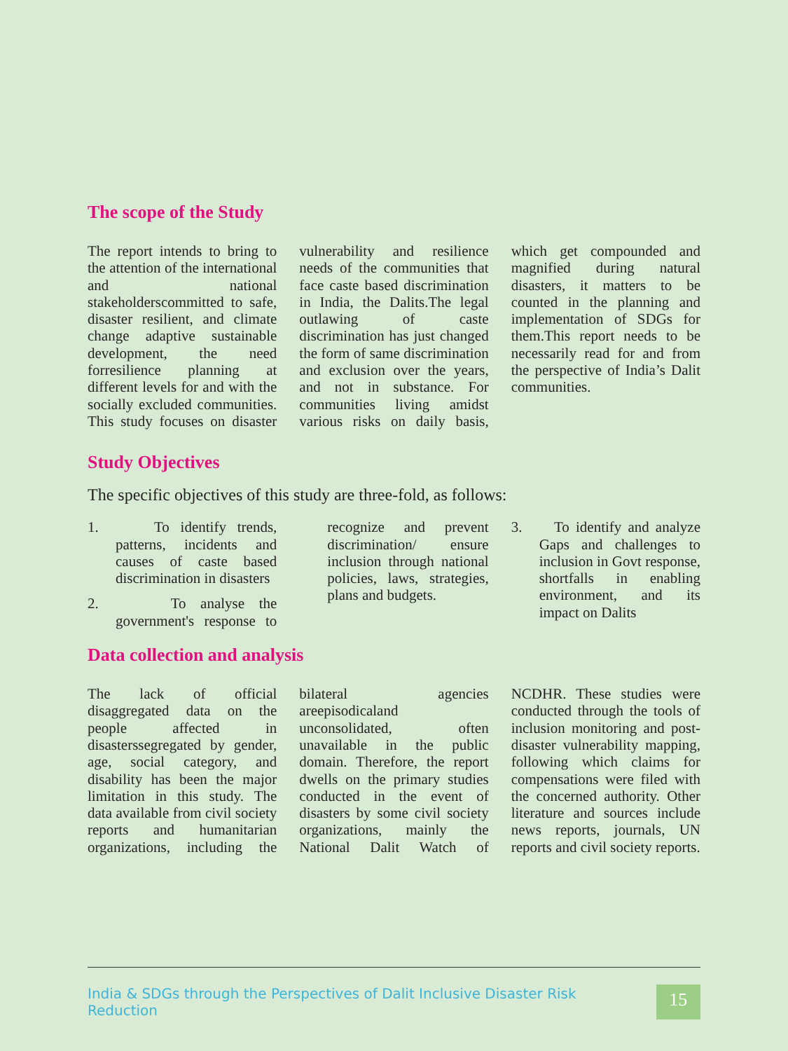The scope of the Study
The report intends to bring to the attention of the international and national stakeholderscommitted to safe, disaster resilient, and climate change adaptive sustainable development, the need forresilience planning at different levels for and with the socially excluded communities. This study focuses on disaster vulnerability and resilience needs of the communities that face caste based discrimination in India, the Dalits.The legal outlawing of caste discrimination has just changed the form of same discrimination and exclusion over the years, and not in substance. For communities living amidst various risks on daily basis, which get compounded and magnified during natural disasters, it matters to be counted in the planning and implementation of SDGs for them.This report needs to be necessarily read for and from the perspective of India’s Dalit communities.
Study Objectives
The specific objectives of this study are three-fold, as follows:
1. To identify trends, patterns, incidents and causes of caste based discrimination in disasters
2. To analyse the government's response to recognize and prevent discrimination/ ensure inclusion through national policies, laws, strategies, plans and budgets.
3. To identify and analyze Gaps and challenges to inclusion in Govt response, shortfalls in enabling environment, and its impact on Dalits
Data collection and analysis
The lack of official disaggregated data on the people affected in disasterssegregated by gender, age, social category, and disability has been the major limitation in this study. The data available from civil society reports and humanitarian organizations, including the bilateral agencies areepisodicaland unconsolidated, often unavailable in the public domain. Therefore, the report dwells on the primary studies conducted in the event of disasters by some civil society organizations, mainly the National Dalit Watch of NCDHR. These studies were conducted through the tools of inclusion monitoring and post-disaster vulnerability mapping, following which claims for compensations were filed with the concerned authority. Other literature and sources include news reports, journals, UN reports and civil society reports.
India & SDGs through the Perspectives of Dalit Inclusive Disaster Risk Reduction
15